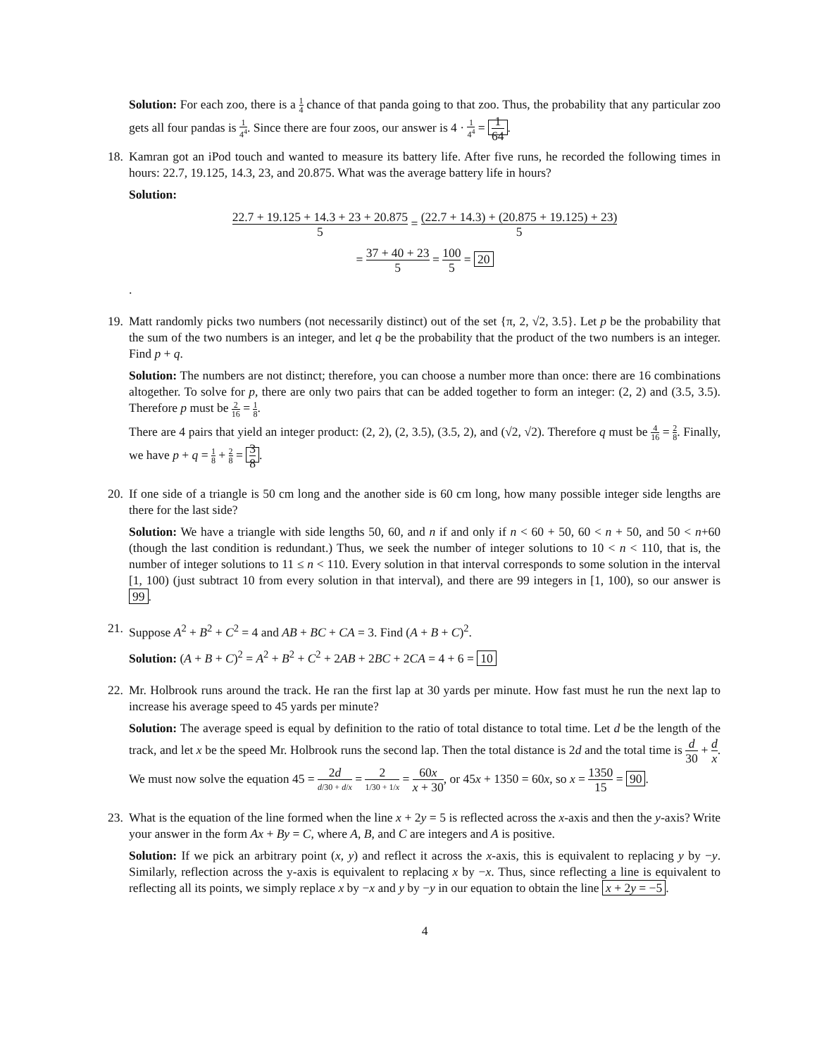Solution: For each zoo, there is a 1 4 chance of that panda going to that zoo. Thus, the probability that any particular zoo gets all four pandas is 1 4<sup>4</sup>. Since there are four zoos, our answer is 4 · 1 4<sup>4</sup> = 1 64.
18. Kamran got an iPod touch and wanted to measure its battery life. After five runs, he recorded the following times in hours: 22.7, 19.125, 14.3, 23, and 20.875. What was the average battery life in hours?
Solution:
22.7 + 19.125 + 14.3 + 23 + 20.875 5 = (22.7 + 14.3) + (20.875 + 19.125) + 23) 5
= 37 + 40 + 23 5 = 100 5 = 20
.
19. Matt randomly picks two numbers (not necessarily distinct) out of the set {π, 2, √2, 3.5}. Let p be the probability that the sum of the two numbers is an integer, and let q be the probability that the product of the two numbers is an integer. Find p + q.
Solution: The numbers are not distinct; therefore, you can choose a number more than once: there are 16 combinations altogether. To solve for p, there are only two pairs that can be added together to form an integer: (2, 2) and (3.5, 3.5). Therefore p must be 2 16 = 1 8.
There are 4 pairs that yield an integer product: (2, 2), (2, 3.5), (3.5, 2), and (√2, √2). Therefore q must be 4 16 = 2 8. Finally, we have p + q = 1 8 + 2 8 = 3 8.
20. If one side of a triangle is 50 cm long and the another side is 60 cm long, how many possible integer side lengths are there for the last side?
Solution: We have a triangle with side lengths 50, 60, and n if and only if n < 60 + 50, 60 < n + 50, and 50 < n+60 (though the last condition is redundant.) Thus, we seek the number of integer solutions to 10 < n < 110, that is, the number of integer solutions to 11 ≤ n < 110. Every solution in that interval corresponds to some solution in the interval [1, 100) (just subtract 10 from every solution in that interval), and there are 99 integers in [1, 100), so our answer is 99.
21. Suppose A<sup>2</sup> + B<sup>2</sup> + C<sup>2</sup> = 4 and AB + BC + CA = 3. Find (A + B + C)<sup>2</sup>.
Solution: (A + B + C)<sup>2</sup> = A<sup>2</sup> + B<sup>2</sup> + C<sup>2</sup> + 2AB + 2BC + 2CA = 4 + 6 = 10
22. Mr. Holbrook runs around the track. He ran the first lap at 30 yards per minute. How fast must he run the next lap to increase his average speed to 45 yards per minute?
Solution: The average speed is equal by definition to the ratio of total distance to total time. Let d be the length of the track, and let x be the speed Mr. Holbrook runs the second lap. Then the total distance is 2d and the total time is d 30 + d x. We must now solve the equation 45 = 2d d/30 + d/x = 2 1/30 + 1/x = 60x x + 30, or 45x + 1350 = 60x, so x = 1350 15 = 90.
23. What is the equation of the line formed when the line x + 2y = 5 is reflected across the x-axis and then the y-axis? Write your answer in the form Ax + By = C, where A, B, and C are integers and A is positive.
Solution: If we pick an arbitrary point (x, y) and reflect it across the x-axis, this is equivalent to replacing y by −y. Similarly, reflection across the y-axis is equivalent to replacing x by −x. Thus, since reflecting a line is equivalent to reflecting all its points, we simply replace x by −x and y by −y in our equation to obtain the line x + 2y = −5.
4